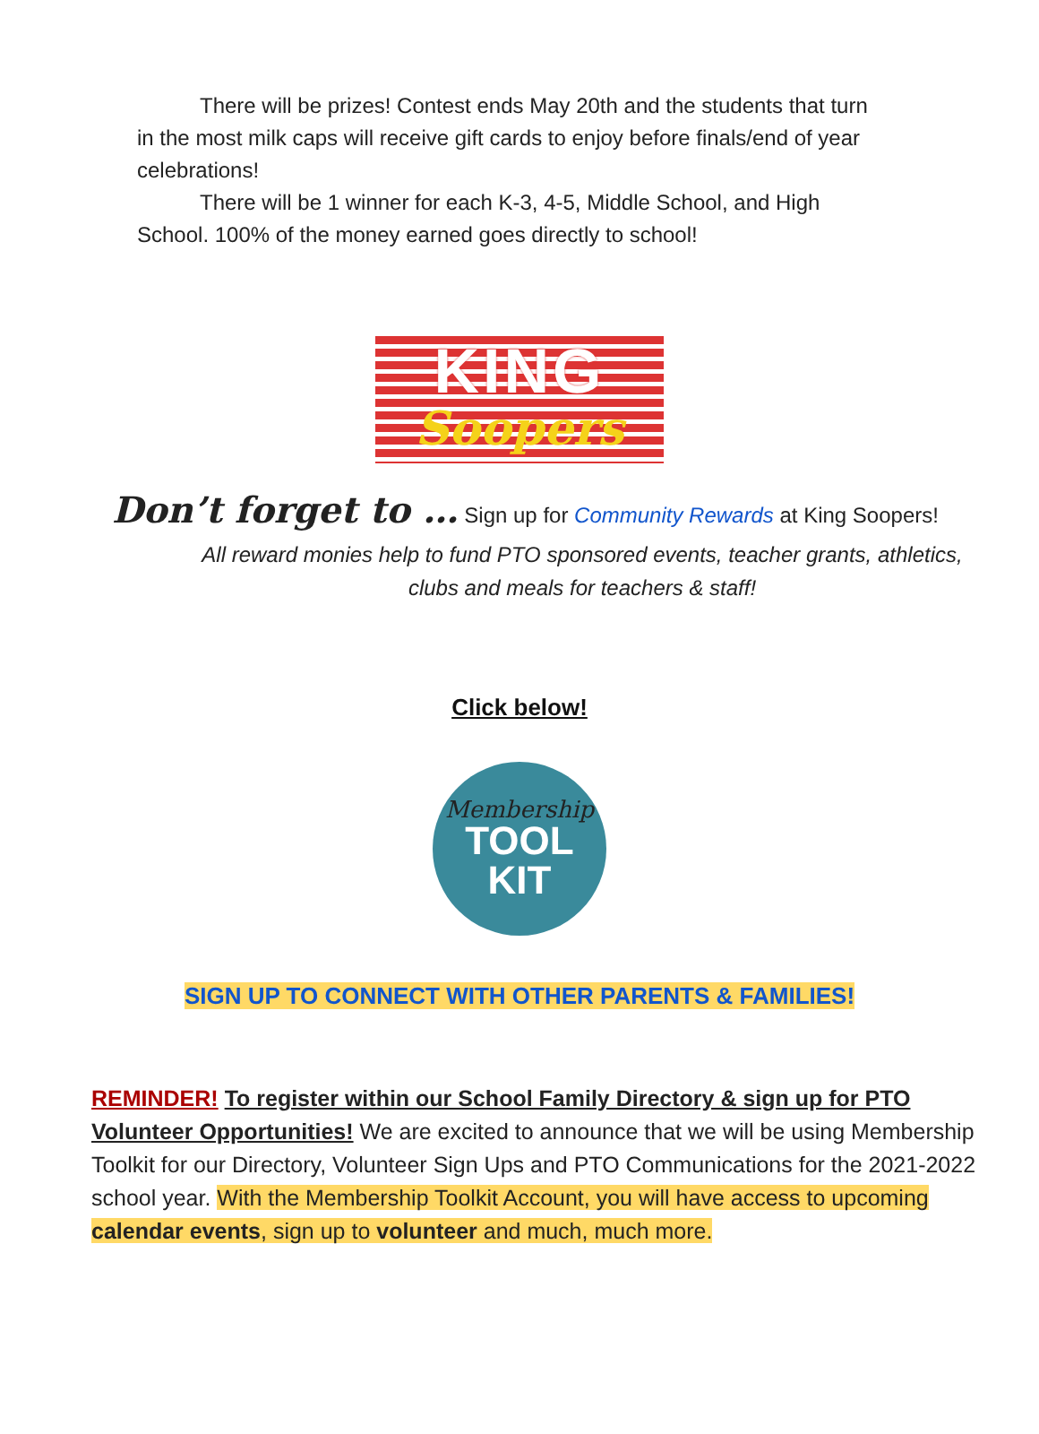There will be prizes! Contest ends May 20th and the students that turn in the most milk caps will receive gift cards to enjoy before finals/end of year celebrations!
There will be 1 winner for each K-3, 4-5, Middle School, and High School. 100% of the money earned goes directly to school!
KING
Soopers
Don’t forget to … Sign up for Community Rewards at King Soopers!
All reward monies help to fund PTO sponsored events, teacher grants, athletics, clubs and meals for teachers & staff!
Click below!
Membership
TOOL
KIT
SIGN UP TO CONNECT WITH OTHER PARENTS & FAMILIES!
REMINDER! To register within our School Family Directory & sign up for PTO Volunteer Opportunities! We are excited to announce that we will be using Membership Toolkit for our Directory, Volunteer Sign Ups and PTO Communications for the 2021-2022 school year. With the Membership Toolkit Account, you will have access to upcoming calendar events, sign up to volunteer and much, much more.